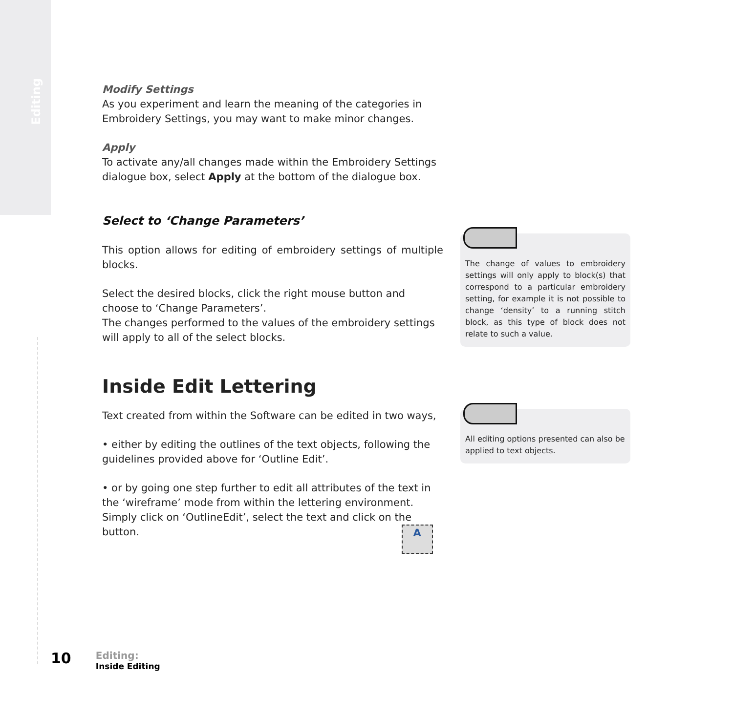Editing
Modify Settings
As you experiment and learn the meaning of the categories in Embroidery Settings, you may want to make minor changes.
Apply
To activate any/all changes made within the Embroidery Settings dialogue box, select Apply at the bottom of the dialogue box.
Select to ‘Change Parameters’
This option allows for editing of embroidery settings of multiple blocks.
Select the desired blocks, click the right mouse button and choose to ‘Change Parameters’.
The changes performed to the values of the embroidery settings will apply to all of the select blocks.
Inside Edit Lettering
Text created from within the Software can be edited in two ways,
• either by editing the outlines of the text objects, following the guidelines provided above for ‘Outline Edit’.
• or by going one step further to edit all attributes of the text in the ‘wireframe’ mode from within the lettering environment.
Simply click on ‘OutlineEdit’, select the text and click on the
button. A
The change of values to embroidery settings will only apply to block(s) that correspond to a particular embroidery setting, for example it is not possible to change ‘density’ to a running stitch block, as this type of block does not relate to such a value.
All editing options presented can also be applied to text objects.
10 Editing:
Inside Editing